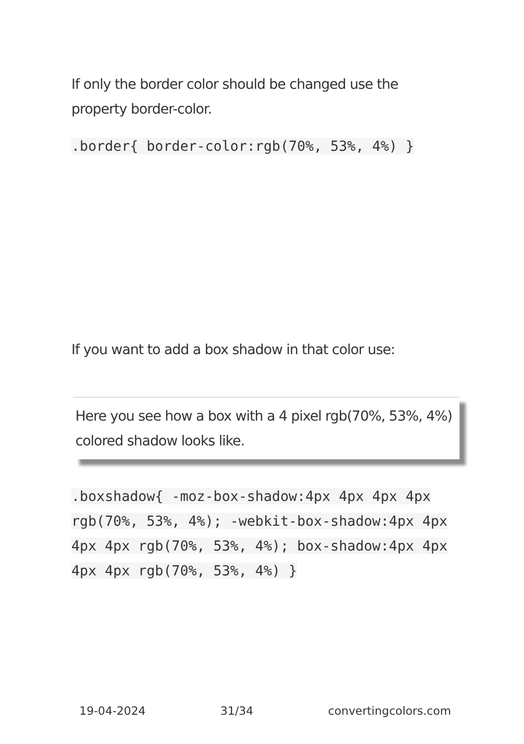If only the border color should be changed use the property border-color.
.border{ border-color:rgb(70%, 53%, 4%) }
If you want to add a box shadow in that color use:
Here you see how a box with a 4 pixel rgb(70%, 53%, 4%) colored shadow looks like.
.boxshadow{ -moz-box-shadow:4px 4px 4px 4px rgb(70%, 53%, 4%); -webkit-box-shadow:4px 4px 4px 4px rgb(70%, 53%, 4%); box-shadow:4px 4px 4px 4px rgb(70%, 53%, 4%) }
19-04-2024 31/34 convertingcolors.com